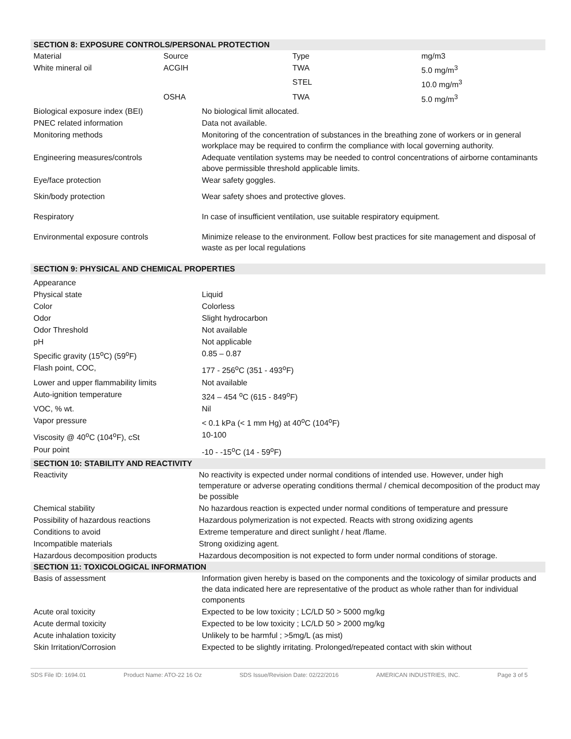SECTION 8: EXPOSURE CONTROLS/PERSONAL PROTECTION
| Material | Source | Type | mg/m3 |
| White mineral oil | ACGIH | TWA | 5.0 mg/m<sup>3</sup> |
| | | STEL | 10.0 mg/m<sup>3</sup> |
| | OSHA | TWA | 5.0 mg/m<sup>3</sup> |
| Biological exposure index (BEI) | No biological limit allocated. |
| PNEC related information | Data not available. |
| Monitoring methods | Monitoring of the concentration of substances in the breathing zone of workers or in general workplace may be required to confirm the compliance with local governing authority. |
| Engineering measures/controls | Adequate ventilation systems may be needed to control concentrations of airborne contaminants above permissible threshold applicable limits. |
| Eye/face protection | Wear safety goggles. |
| Skin/body protection | Wear safety shoes and protective gloves. |
| Respiratory | In case of insufficient ventilation, use suitable respiratory equipment. |
| Environmental exposure controls | Minimize release to the environment. Follow best practices for site management and disposal of waste as per local regulations |
SECTION 9: PHYSICAL AND CHEMICAL PROPERTIES
| Appearance | |
| Physical state | Liquid |
| Color | Colorless |
| Odor | Slight hydrocarbon |
| Odor Threshold | Not available |
| pH | Not applicable |
| Specific gravity (15<sup>o</sup>C) (59<sup>o</sup>F) | 0.85 – 0.87 |
| Flash point, COC, | 177 - 256<sup>o</sup>C (351 - 493<sup>o</sup>F) |
| Lower and upper flammability limits | Not available |
| Auto-ignition temperature | 324 – 454 <sup>o</sup>C (615 - 849<sup>o</sup>F) |
| VOC, % wt. | Nil |
| Vapor pressure | < 0.1 kPa (< 1 mm Hg) at 40<sup>o</sup>C (104<sup>o</sup>F) |
| Viscosity @ 40<sup>o</sup>C (104<sup>o</sup>F), cSt | 10-100 |
| Pour point | -10 - -15<sup>o</sup>C (14 - 59<sup>o</sup>F) |
SECTION 10: STABILITY AND REACTIVITY
| Reactivity | No reactivity is expected under normal conditions of intended use. However, under high temperature or adverse operating conditions thermal / chemical decomposition of the product may be possible |
| Chemical stability | No hazardous reaction is expected under normal conditions of temperature and pressure |
| Possibility of hazardous reactions | Hazardous polymerization is not expected. Reacts with strong oxidizing agents |
| Conditions to avoid | Extreme temperature and direct sunlight / heat /flame. |
| Incompatible materials | Strong oxidizing agent. |
| Hazardous decomposition products | Hazardous decomposition is not expected to form under normal conditions of storage. |
SECTION 11: TOXICOLOGICAL INFORMATION
| Basis of assessment | Information given hereby is based on the components and the toxicology of similar products and the data indicated here are representative of the product as whole rather than for individual components |
| Acute oral toxicity | Expected to be low toxicity ; LC/LD 50 > 5000 mg/kg |
| Acute dermal toxicity | Expected to be low toxicity ; LC/LD 50 > 2000 mg/kg |
| Acute inhalation toxicity | Unlikely to be harmful ; >5mg/L (as mist) |
| Skin Irritation/Corrosion | Expected to be slightly irritating. Prolonged/repeated contact with skin without |
SDS File ID: 1694.01 Product Name: ATO-22 16 Oz SDS Issue/Revision Date: 02/22/2016 AMERICAN INDUSTRIES, INC. Page 3 of 5